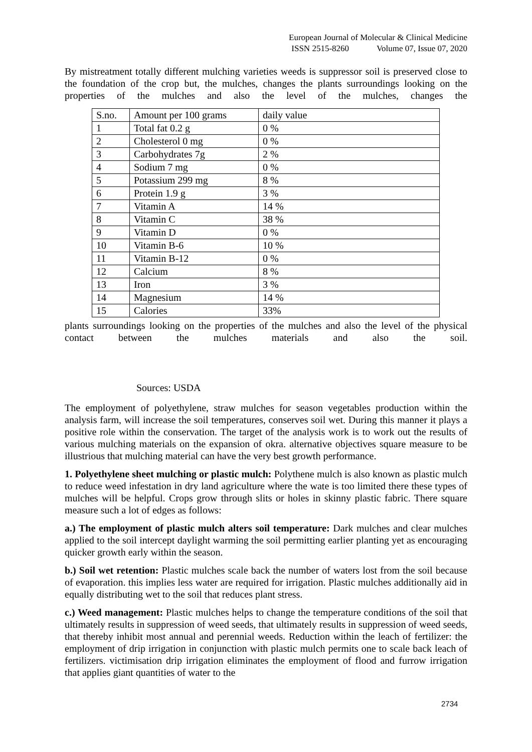European Journal of Molecular & Clinical Medicine
ISSN 2515-8260 Volume 07, Issue 07, 2020
By mistreatment totally different mulching varieties weeds is suppressor soil is preserved close to the foundation of the crop but, the mulches, changes the plants surroundings looking on the properties of the mulches and also the level of the mulches, changes the
| S.no. | Amount per 100 grams | daily value |
| 1 | Total fat 0.2 g | 0 % |
| 2 | Cholesterol 0 mg | 0 % |
| 3 | Carbohydrates 7g | 2 % |
| 4 | Sodium 7 mg | 0 % |
| 5 | Potassium 299 mg | 8 % |
| 6 | Protein 1.9 g | 3 % |
| 7 | Vitamin A | 14 % |
| 8 | Vitamin C | 38 % |
| 9 | Vitamin D | 0 % |
| 10 | Vitamin B-6 | 10 % |
| 11 | Vitamin B-12 | 0 % |
| 12 | Calcium | 8 % |
| 13 | Iron | 3 % |
| 14 | Magnesium | 14 % |
| 15 | Calories | 33% |
plants surroundings looking on the properties of the mulches and also the level of the physical contact between the mulches materials and also the soil.
Sources: USDA
The employment of polyethylene, straw mulches for season vegetables production within the analysis farm, will increase the soil temperatures, conserves soil wet. During this manner it plays a positive role within the conservation. The target of the analysis work is to work out the results of various mulching materials on the expansion of okra. alternative objectives square measure to be illustrious that mulching material can have the very best growth performance.
1. Polyethylene sheet mulching or plastic mulch: Polythene mulch is also known as plastic mulch to reduce weed infestation in dry land agriculture where the wate is too limited there these types of mulches will be helpful. Crops grow through slits or holes in skinny plastic fabric. There square measure such a lot of edges as follows:
a.) The employment of plastic mulch alters soil temperature: Dark mulches and clear mulches applied to the soil intercept daylight warming the soil permitting earlier planting yet as encouraging quicker growth early within the season.
b.) Soil wet retention: Plastic mulches scale back the number of waters lost from the soil because of evaporation. this implies less water are required for irrigation. Plastic mulches additionally aid in equally distributing wet to the soil that reduces plant stress.
c.) Weed management: Plastic mulches helps to change the temperature conditions of the soil that ultimately results in suppression of weed seeds, that ultimately results in suppression of weed seeds, that thereby inhibit most annual and perennial weeds. Reduction within the leach of fertilizer: the employment of drip irrigation in conjunction with plastic mulch permits one to scale back leach of fertilizers. victimisation drip irrigation eliminates the employment of flood and furrow irrigation that applies giant quantities of water to the
2734